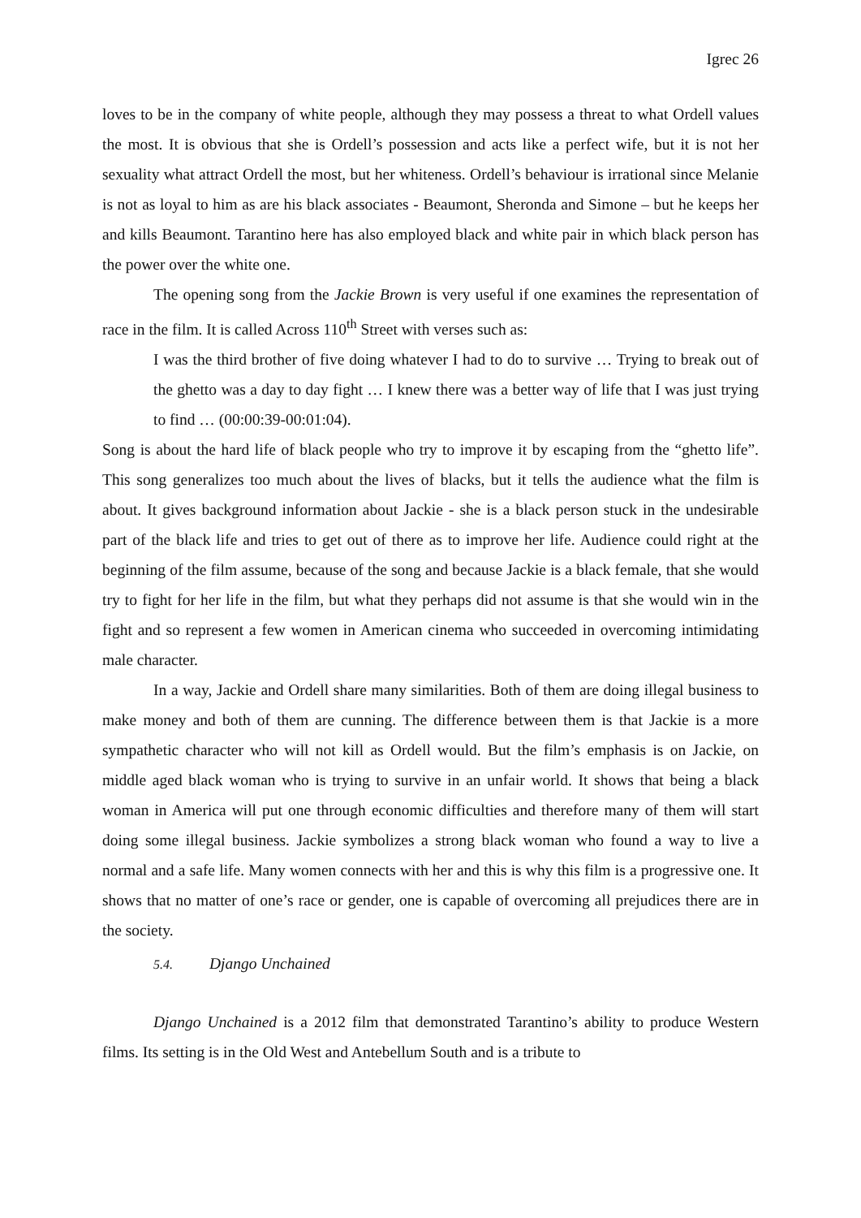Igrec 26
loves to be in the company of white people, although they may possess a threat to what Ordell values the most. It is obvious that she is Ordell’s possession and acts like a perfect wife, but it is not her sexuality what attract Ordell the most, but her whiteness. Ordell’s behaviour is irrational since Melanie is not as loyal to him as are his black associates - Beaumont, Sheronda and Simone – but he keeps her and kills Beaumont. Tarantino here has also employed black and white pair in which black person has the power over the white one.
The opening song from the Jackie Brown is very useful if one examines the representation of race in the film. It is called Across 110<sup>th</sup> Street with verses such as:
I was the third brother of five doing whatever I had to do to survive … Trying to break out of the ghetto was a day to day fight … I knew there was a better way of life that I was just trying to find … (00:00:39-00:01:04).
Song is about the hard life of black people who try to improve it by escaping from the “ghetto life”. This song generalizes too much about the lives of blacks, but it tells the audience what the film is about. It gives background information about Jackie - she is a black person stuck in the undesirable part of the black life and tries to get out of there as to improve her life. Audience could right at the beginning of the film assume, because of the song and because Jackie is a black female, that she would try to fight for her life in the film, but what they perhaps did not assume is that she would win in the fight and so represent a few women in American cinema who succeeded in overcoming intimidating male character.
In a way, Jackie and Ordell share many similarities. Both of them are doing illegal business to make money and both of them are cunning. The difference between them is that Jackie is a more sympathetic character who will not kill as Ordell would. But the film’s emphasis is on Jackie, on middle aged black woman who is trying to survive in an unfair world. It shows that being a black woman in America will put one through economic difficulties and therefore many of them will start doing some illegal business. Jackie symbolizes a strong black woman who found a way to live a normal and a safe life. Many women connects with her and this is why this film is a progressive one. It shows that no matter of one’s race or gender, one is capable of overcoming all prejudices there are in the society.
5.4. Django Unchained
Django Unchained is a 2012 film that demonstrated Tarantino’s ability to produce Western films. Its setting is in the Old West and Antebellum South and is a tribute to